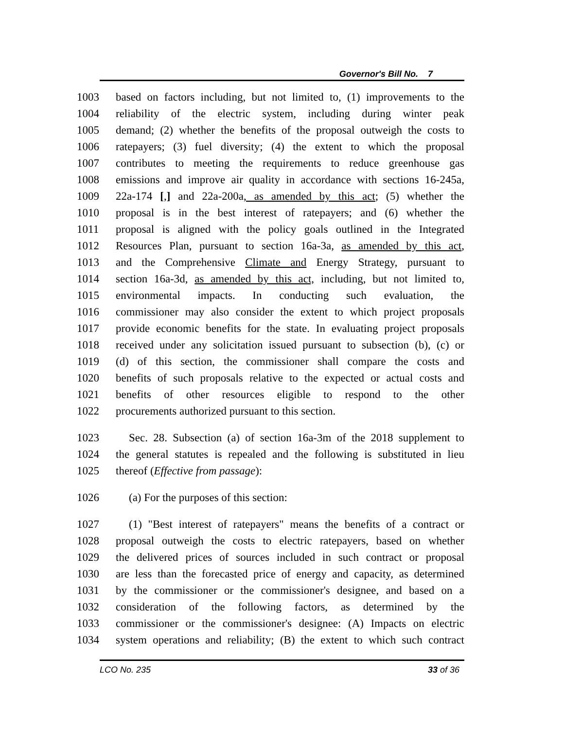Governor's Bill No. 7
1003 based on factors including, but not limited to, (1) improvements to the
1004 reliability of the electric system, including during winter peak
1005 demand; (2) whether the benefits of the proposal outweigh the costs to
1006 ratepayers; (3) fuel diversity; (4) the extent to which the proposal
1007 contributes to meeting the requirements to reduce greenhouse gas
1008 emissions and improve air quality in accordance with sections 16-245a,
1009 22a-174 [,] and 22a-200a, as amended by this act; (5) whether the
1010 proposal is in the best interest of ratepayers; and (6) whether the
1011 proposal is aligned with the policy goals outlined in the Integrated
1012 Resources Plan, pursuant to section 16a-3a, as amended by this act,
1013 and the Comprehensive Climate and Energy Strategy, pursuant to
1014 section 16a-3d, as amended by this act, including, but not limited to,
1015 environmental impacts. In conducting such evaluation, the
1016 commissioner may also consider the extent to which project proposals
1017 provide economic benefits for the state. In evaluating project proposals
1018 received under any solicitation issued pursuant to subsection (b), (c) or
1019 (d) of this section, the commissioner shall compare the costs and
1020 benefits of such proposals relative to the expected or actual costs and
1021 benefits of other resources eligible to respond to the other
1022 procurements authorized pursuant to this section.
1023 Sec. 28. Subsection (a) of section 16a-3m of the 2018 supplement to
1024 the general statutes is repealed and the following is substituted in lieu
1025 thereof (Effective from passage):
1026 (a) For the purposes of this section:
1027 (1) "Best interest of ratepayers" means the benefits of a contract or
1028 proposal outweigh the costs to electric ratepayers, based on whether
1029 the delivered prices of sources included in such contract or proposal
1030 are less than the forecasted price of energy and capacity, as determined
1031 by the commissioner or the commissioner's designee, and based on a
1032 consideration of the following factors, as determined by the
1033 commissioner or the commissioner's designee: (A) Impacts on electric
1034 system operations and reliability; (B) the extent to which such contract
LCO No. 235 33 of 36